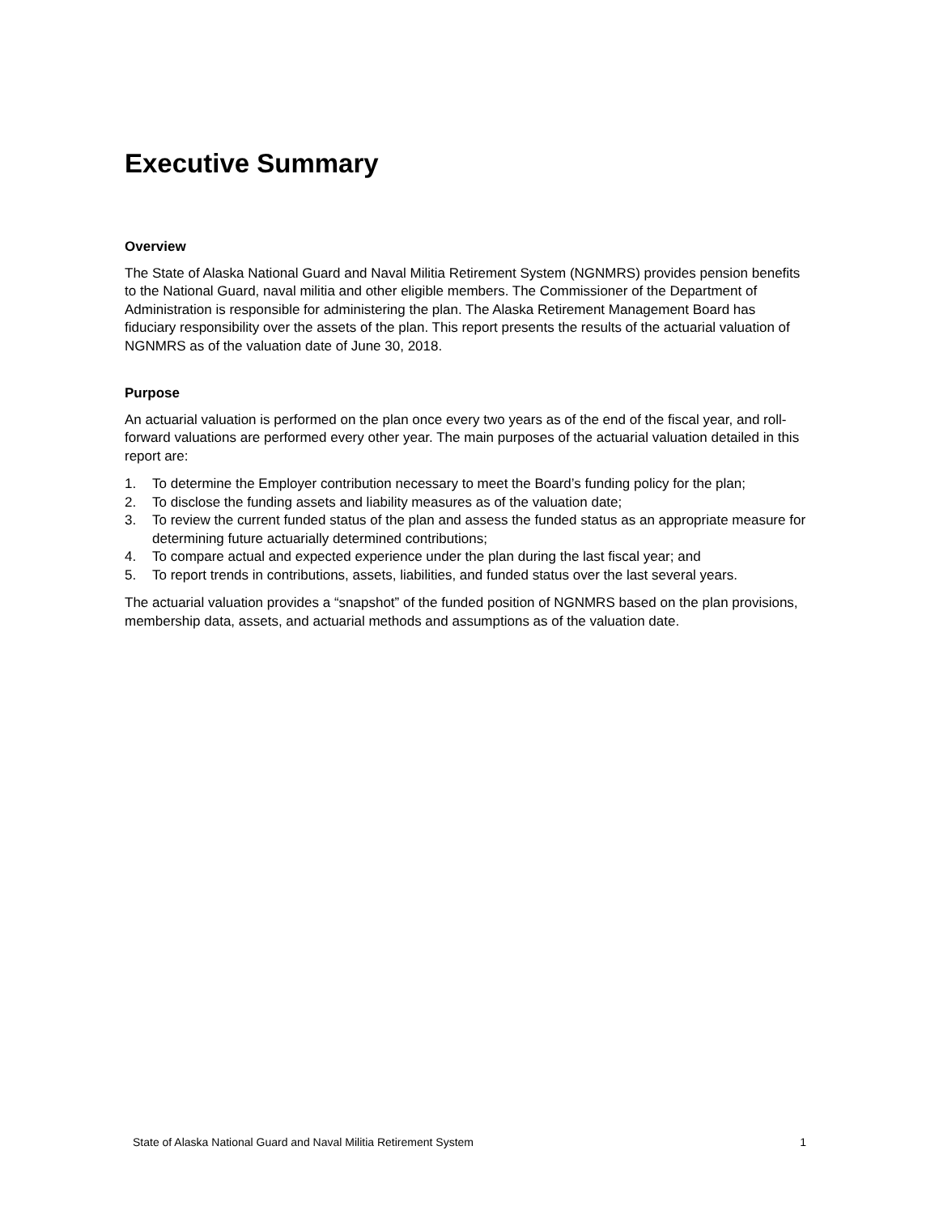Executive Summary
Overview
The State of Alaska National Guard and Naval Militia Retirement System (NGNMRS) provides pension benefits to the National Guard, naval militia and other eligible members. The Commissioner of the Department of Administration is responsible for administering the plan. The Alaska Retirement Management Board has fiduciary responsibility over the assets of the plan. This report presents the results of the actuarial valuation of NGNMRS as of the valuation date of June 30, 2018.
Purpose
An actuarial valuation is performed on the plan once every two years as of the end of the fiscal year, and roll-forward valuations are performed every other year. The main purposes of the actuarial valuation detailed in this report are:
1. To determine the Employer contribution necessary to meet the Board’s funding policy for the plan;
2. To disclose the funding assets and liability measures as of the valuation date;
3. To review the current funded status of the plan and assess the funded status as an appropriate measure for determining future actuarially determined contributions;
4. To compare actual and expected experience under the plan during the last fiscal year; and
5. To report trends in contributions, assets, liabilities, and funded status over the last several years.
The actuarial valuation provides a “snapshot” of the funded position of NGNMRS based on the plan provisions, membership data, assets, and actuarial methods and assumptions as of the valuation date.
State of Alaska National Guard and Naval Militia Retirement System 1